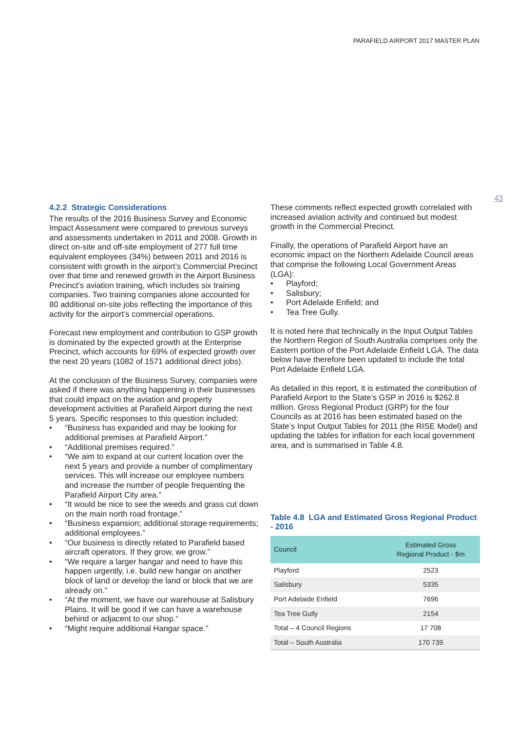PARAFIELD AIRPORT 2017 MASTER PLAN
43
4.2.2 Strategic Considerations
The results of the 2016 Business Survey and Economic Impact Assessment were compared to previous surveys and assessments undertaken in 2011 and 2008. Growth in direct on-site and off-site employment of 277 full time equivalent employees (34%) between 2011 and 2016 is consistent with growth in the airport’s Commercial Precinct over that time and renewed growth in the Airport Business Precinct’s aviation training, which includes six training companies. Two training companies alone accounted for 80 additional on-site jobs reflecting the importance of this activity for the airport’s commercial operations.
Forecast new employment and contribution to GSP growth is dominated by the expected growth at the Enterprise Precinct, which accounts for 69% of expected growth over the next 20 years (1082 of 1571 additional direct jobs).
At the conclusion of the Business Survey, companies were asked if there was anything happening in their businesses that could impact on the aviation and property development activities at Parafield Airport during the next 5 years. Specific responses to this question included:
• “Business has expanded and may be looking for additional premises at Parafield Airport.”
• “Additional premises required.”
• “We aim to expand at our current location over the next 5 years and provide a number of complimentary services. This will increase our employee numbers and increase the number of people frequenting the Parafield Airport City area.”
• “It would be nice to see the weeds and grass cut down on the main north road frontage.”
• “Business expansion; additional storage requirements; additional employees.”
• “Our business is directly related to Parafield based aircraft operators. If they grow, we grow.”
• “We require a larger hangar and need to have this happen urgently, i.e. build new hangar on another block of land or develop the land or block that we are already on.”
• “At the moment, we have our warehouse at Salisbury Plains. It will be good if we can have a warehouse behind or adjacent to our shop.“
• “Might require additional Hangar space.”
These comments reflect expected growth correlated with increased aviation activity and continued but modest growth in the Commercial Precinct.
Finally, the operations of Parafield Airport have an economic impact on the Northern Adelaide Council areas that comprise the following Local Government Areas (LGA):
• Playford;
• Salisbury;
• Port Adelaide Enfield; and
• Tea Tree Gully.
It is noted here that technically in the Input Output Tables the Northern Region of South Australia comprises only the Eastern portion of the Port Adelaide Enfield LGA. The data below have therefore been updated to include the total Port Adelaide Enfield LGA.
As detailed in this report, it is estimated the contribution of Parafield Airport to the State’s GSP in 2016 is $262.8 million. Gross Regional Product (GRP) for the four Councils as at 2016 has been estimated based on the State’s Input Output Tables for 2011 (the RISE Model) and updating the tables for inflation for each local government area, and is summarised in Table 4.8.
Table 4.8 LGA and Estimated Gross Regional Product - 2016
| Council | Estimated Gross Regional Product - $m |
| --- | --- |
| Playford | 2523 |
| Salisbury | 5335 |
| Port Adelaide Enfield | 7696 |
| Tea Tree Gully | 2154 |
| Total – 4 Council Regions | 17 708 |
| Total – South Australia | 170 739 |